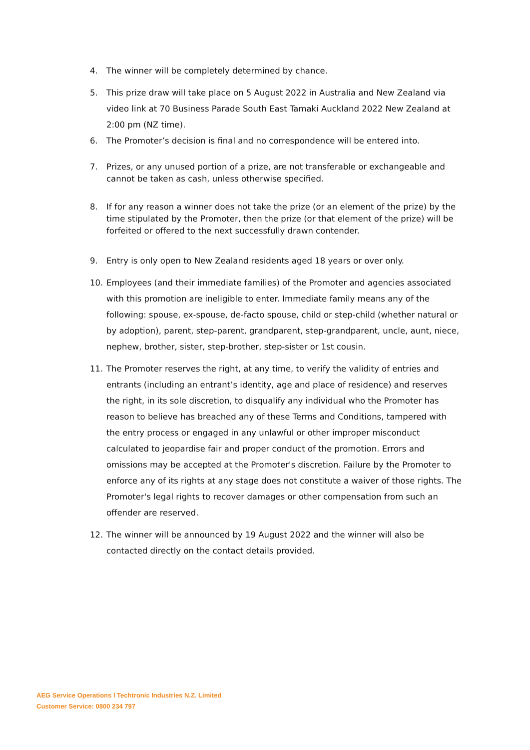4. The winner will be completely determined by chance.
5. This prize draw will take place on 5 August 2022 in Australia and New Zealand via video link at 70 Business Parade South East Tamaki Auckland 2022 New Zealand at 2:00 pm (NZ time).
6. The Promoter’s decision is final and no correspondence will be entered into.
7. Prizes, or any unused portion of a prize, are not transferable or exchangeable and cannot be taken as cash, unless otherwise specified.
8. If for any reason a winner does not take the prize (or an element of the prize) by the time stipulated by the Promoter, then the prize (or that element of the prize) will be forfeited or offered to the next successfully drawn contender.
9. Entry is only open to New Zealand residents aged 18 years or over only.
10. Employees (and their immediate families) of the Promoter and agencies associated with this promotion are ineligible to enter. Immediate family means any of the following: spouse, ex-spouse, de-facto spouse, child or step-child (whether natural or by adoption), parent, step-parent, grandparent, step-grandparent, uncle, aunt, niece, nephew, brother, sister, step-brother, step-sister or 1st cousin.
11. The Promoter reserves the right, at any time, to verify the validity of entries and entrants (including an entrant’s identity, age and place of residence) and reserves the right, in its sole discretion, to disqualify any individual who the Promoter has reason to believe has breached any of these Terms and Conditions, tampered with the entry process or engaged in any unlawful or other improper misconduct calculated to jeopardise fair and proper conduct of the promotion. Errors and omissions may be accepted at the Promoter's discretion. Failure by the Promoter to enforce any of its rights at any stage does not constitute a waiver of those rights. The Promoter's legal rights to recover damages or other compensation from such an offender are reserved.
12. The winner will be announced by 19 August 2022 and the winner will also be contacted directly on the contact details provided.
AEG Service Operations I Techtronic Industries N.Z. Limited
Customer Service: 0800 234 797